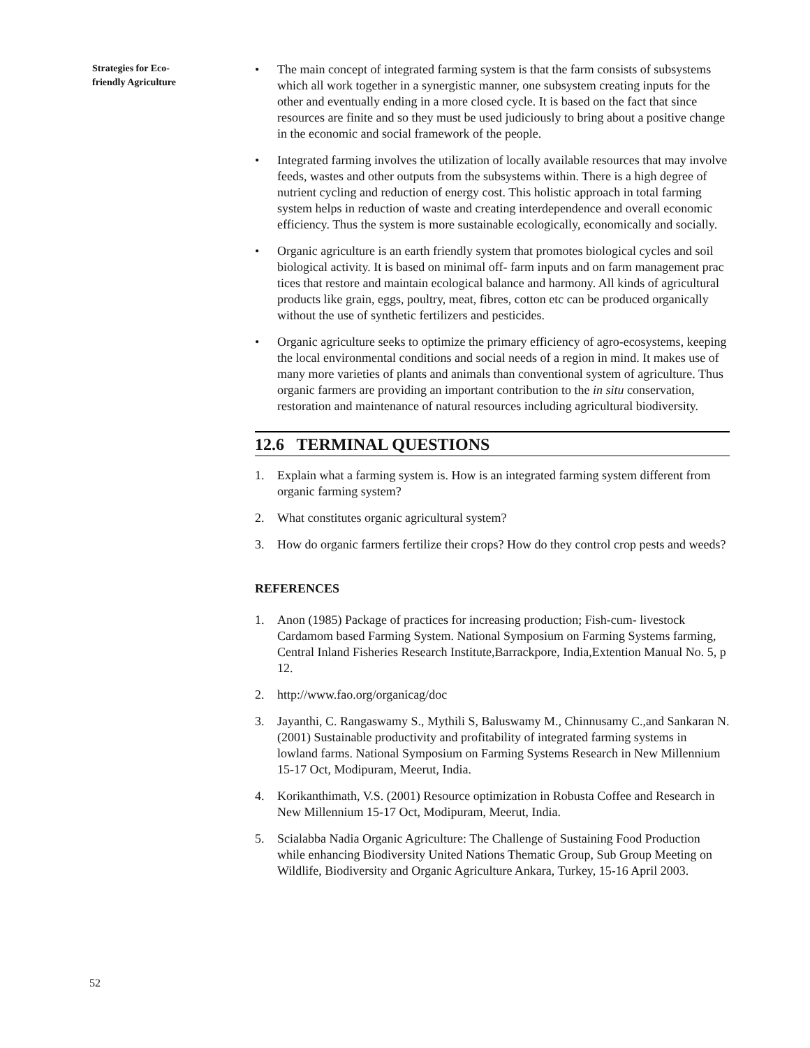Strategies for Eco-
friendly Agriculture
• The main concept of integrated farming system is that the farm consists of subsystems which all work together in a synergistic manner, one subsystem creating inputs for the other and eventually ending in a more closed cycle. It is based on the fact that since resources are finite and so they must be used judiciously to bring about a positive change in the economic and social framework of the people.
• Integrated farming involves the utilization of locally available resources that may involve feeds, wastes and other outputs from the subsystems within. There is a high degree of nutrient cycling and reduction of energy cost. This holistic approach in total farming system helps in reduction of waste and creating interdependence and overall economic efficiency. Thus the system is more sustainable ecologically, economically and socially.
• Organic agriculture is an earth friendly system that promotes biological cycles and soil biological activity. It is based on minimal off- farm inputs and on farm management prac tices that restore and maintain ecological balance and harmony. All kinds of agricultural products like grain, eggs, poultry, meat, fibres, cotton etc can be produced organically without the use of synthetic fertilizers and pesticides.
• Organic agriculture seeks to optimize the primary efficiency of agro-ecosystems, keeping the local environmental conditions and social needs of a region in mind. It makes use of many more varieties of plants and animals than conventional system of agriculture. Thus organic farmers are providing an important contribution to the in situ conservation, restoration and maintenance of natural resources including agricultural biodiversity.
12.6 TERMINAL QUESTIONS
1. Explain what a farming system is. How is an integrated farming system different from organic farming system?
2. What constitutes organic agricultural system?
3. How do organic farmers fertilize their crops? How do they control crop pests and weeds?
REFERENCES
1. Anon (1985) Package of practices for increasing production; Fish-cum- livestock Cardamom based Farming System. National Symposium on Farming Systems farming, Central Inland Fisheries Research Institute,Barrackpore, India,Extention Manual No. 5, p 12.
2. http://www.fao.org/organicag/doc
3. Jayanthi, C. Rangaswamy S., Mythili S, Baluswamy M., Chinnusamy C.,and Sankaran N. (2001) Sustainable productivity and profitability of integrated farming systems in lowland farms. National Symposium on Farming Systems Research in New Millennium 15-17 Oct, Modipuram, Meerut, India.
4. Korikanthimath, V.S. (2001) Resource optimization in Robusta Coffee and Research in New Millennium 15-17 Oct, Modipuram, Meerut, India.
5. Scialabba Nadia Organic Agriculture: The Challenge of Sustaining Food Production while enhancing Biodiversity United Nations Thematic Group, Sub Group Meeting on Wildlife, Biodiversity and Organic Agriculture Ankara, Turkey, 15-16 April 2003.
52